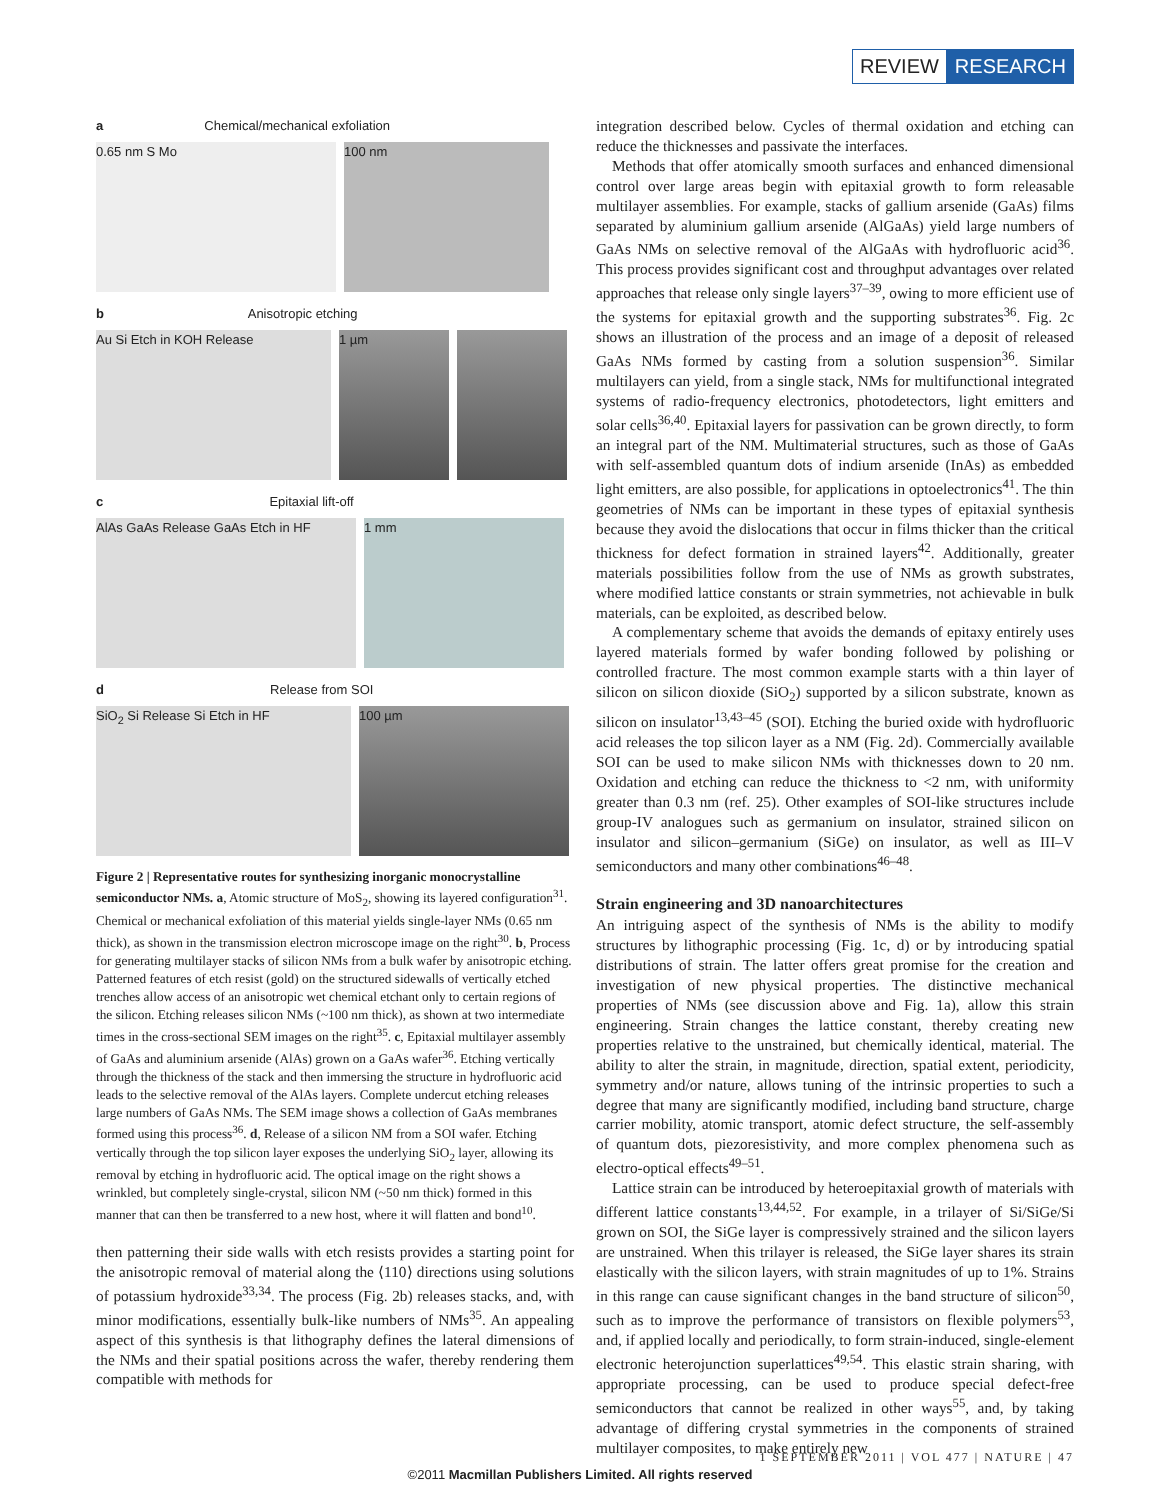REVIEW RESEARCH
a Chemical/mechanical exfoliation
0.65 nm S Mo 100 nm
b Anisotropic etching
Au Si Etch in KOH Release 1 µm
c Epitaxial lift-off
AlAs GaAs Release GaAs Etch in HF 1 mm
d Release from SOI
SiO<sub>2</sub> Si Release Si Etch in HF 100 µm
Figure 2 | Representative routes for synthesizing inorganic monocrystalline semiconductor NMs. a, Atomic structure of MoS<sub>2</sub>, showing its layered configuration<sup>31</sup>. Chemical or mechanical exfoliation of this material yields single-layer NMs (0.65 nm thick), as shown in the transmission electron microscope image on the right<sup>30</sup>. b, Process for generating multilayer stacks of silicon NMs from a bulk wafer by anisotropic etching. Patterned features of etch resist (gold) on the structured sidewalls of vertically etched trenches allow access of an anisotropic wet chemical etchant only to certain regions of the silicon. Etching releases silicon NMs (~100 nm thick), as shown at two intermediate times in the cross-sectional SEM images on the right<sup>35</sup>. c, Epitaxial multilayer assembly of GaAs and aluminium arsenide (AlAs) grown on a GaAs wafer<sup>36</sup>. Etching vertically through the thickness of the stack and then immersing the structure in hydrofluoric acid leads to the selective removal of the AlAs layers. Complete undercut etching releases large numbers of GaAs NMs. The SEM image shows a collection of GaAs membranes formed using this process<sup>36</sup>. d, Release of a silicon NM from a SOI wafer. Etching vertically through the top silicon layer exposes the underlying SiO<sub>2</sub> layer, allowing its removal by etching in hydrofluoric acid. The optical image on the right shows a wrinkled, but completely single-crystal, silicon NM (~50 nm thick) formed in this manner that can then be transferred to a new host, where it will flatten and bond<sup>10</sup>.
then patterning their side walls with etch resists provides a starting point for the anisotropic removal of material along the ⟨110⟩ directions using solutions of potassium hydroxide<sup>33,34</sup>. The process (Fig. 2b) releases stacks, and, with minor modifications, essentially bulk-like numbers of NMs<sup>35</sup>. An appealing aspect of this synthesis is that lithography defines the lateral dimensions of the NMs and their spatial positions across the wafer, thereby rendering them compatible with methods for
integration described below. Cycles of thermal oxidation and etching can reduce the thicknesses and passivate the interfaces.
Methods that offer atomically smooth surfaces and enhanced dimensional control over large areas begin with epitaxial growth to form releasable multilayer assemblies. For example, stacks of gallium arsenide (GaAs) films separated by aluminium gallium arsenide (AlGaAs) yield large numbers of GaAs NMs on selective removal of the AlGaAs with hydrofluoric acid<sup>36</sup>. This process provides significant cost and throughput advantages over related approaches that release only single layers<sup>37–39</sup>, owing to more efficient use of the systems for epitaxial growth and the supporting substrates<sup>36</sup>. Fig. 2c shows an illustration of the process and an image of a deposit of released GaAs NMs formed by casting from a solution suspension<sup>36</sup>. Similar multilayers can yield, from a single stack, NMs for multifunctional integrated systems of radio-frequency electronics, photodetectors, light emitters and solar cells<sup>36,40</sup>. Epitaxial layers for passivation can be grown directly, to form an integral part of the NM. Multimaterial structures, such as those of GaAs with self-assembled quantum dots of indium arsenide (InAs) as embedded light emitters, are also possible, for applications in optoelectronics<sup>41</sup>. The thin geometries of NMs can be important in these types of epitaxial synthesis because they avoid the dislocations that occur in films thicker than the critical thickness for defect formation in strained layers<sup>42</sup>. Additionally, greater materials possibilities follow from the use of NMs as growth substrates, where modified lattice constants or strain symmetries, not achievable in bulk materials, can be exploited, as described below.
A complementary scheme that avoids the demands of epitaxy entirely uses layered materials formed by wafer bonding followed by polishing or controlled fracture. The most common example starts with a thin layer of silicon on silicon dioxide (SiO<sub>2</sub>) supported by a silicon substrate, known as silicon on insulator<sup>13,43–45</sup> (SOI). Etching the buried oxide with hydrofluoric acid releases the top silicon layer as a NM (Fig. 2d). Commercially available SOI can be used to make silicon NMs with thicknesses down to 20 nm. Oxidation and etching can reduce the thickness to <2 nm, with uniformity greater than 0.3 nm (ref. 25). Other examples of SOI-like structures include group-IV analogues such as germanium on insulator, strained silicon on insulator and silicon–germanium (SiGe) on insulator, as well as III–V semiconductors and many other combinations<sup>46–48</sup>.
Strain engineering and 3D nanoarchitectures
An intriguing aspect of the synthesis of NMs is the ability to modify structures by lithographic processing (Fig. 1c, d) or by introducing spatial distributions of strain. The latter offers great promise for the creation and investigation of new physical properties. The distinctive mechanical properties of NMs (see discussion above and Fig. 1a), allow this strain engineering. Strain changes the lattice constant, thereby creating new properties relative to the unstrained, but chemically identical, material. The ability to alter the strain, in magnitude, direction, spatial extent, periodicity, symmetry and/or nature, allows tuning of the intrinsic properties to such a degree that many are significantly modified, including band structure, charge carrier mobility, atomic transport, atomic defect structure, the self-assembly of quantum dots, piezoresistivity, and more complex phenomena such as electro-optical effects<sup>49–51</sup>.
Lattice strain can be introduced by heteroepitaxial growth of materials with different lattice constants<sup>13,44,52</sup>. For example, in a trilayer of Si/SiGe/Si grown on SOI, the SiGe layer is compressively strained and the silicon layers are unstrained. When this trilayer is released, the SiGe layer shares its strain elastically with the silicon layers, with strain magnitudes of up to 1%. Strains in this range can cause significant changes in the band structure of silicon<sup>50</sup>, such as to improve the performance of transistors on flexible polymers<sup>53</sup>, and, if applied locally and periodically, to form strain-induced, single-element electronic heterojunction superlattices<sup>49,54</sup>. This elastic strain sharing, with appropriate processing, can be used to produce special defect-free semiconductors that cannot be realized in other ways<sup>55</sup>, and, by taking advantage of differing crystal symmetries in the components of strained multilayer composites, to make entirely new
1 SEPTEMBER 2011 | VOL 477 | NATURE | 47
©2011 Macmillan Publishers Limited. All rights reserved